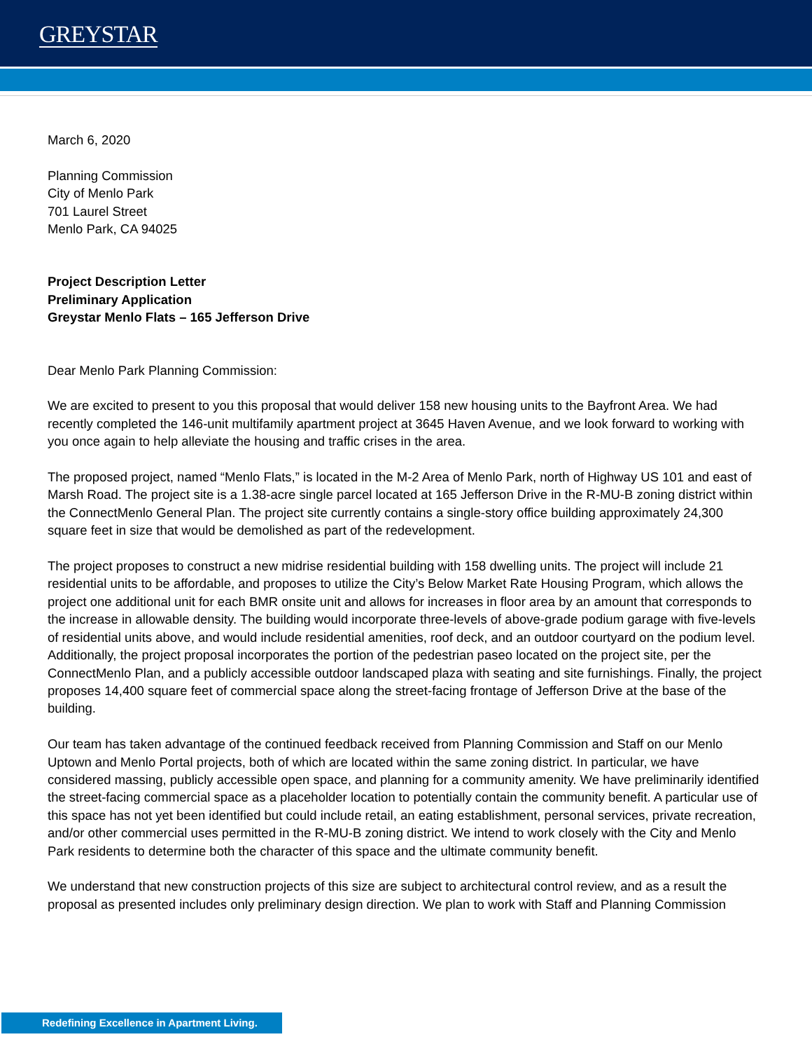GREYSTAR
March 6, 2020
Planning Commission
City of Menlo Park
701 Laurel Street
Menlo Park, CA 94025
Project Description Letter
Preliminary Application
Greystar Menlo Flats – 165 Jefferson Drive
Dear Menlo Park Planning Commission:
We are excited to present to you this proposal that would deliver 158 new housing units to the Bayfront Area. We had recently completed the 146-unit multifamily apartment project at 3645 Haven Avenue, and we look forward to working with you once again to help alleviate the housing and traffic crises in the area.
The proposed project, named “Menlo Flats,” is located in the M-2 Area of Menlo Park, north of Highway US 101 and east of Marsh Road. The project site is a 1.38-acre single parcel located at 165 Jefferson Drive in the R-MU-B zoning district within the ConnectMenlo General Plan. The project site currently contains a single-story office building approximately 24,300 square feet in size that would be demolished as part of the redevelopment.
The project proposes to construct a new midrise residential building with 158 dwelling units. The project will include 21 residential units to be affordable, and proposes to utilize the City’s Below Market Rate Housing Program, which allows the project one additional unit for each BMR onsite unit and allows for increases in floor area by an amount that corresponds to the increase in allowable density. The building would incorporate three-levels of above-grade podium garage with five-levels of residential units above, and would include residential amenities, roof deck, and an outdoor courtyard on the podium level. Additionally, the project proposal incorporates the portion of the pedestrian paseo located on the project site, per the ConnectMenlo Plan, and a publicly accessible outdoor landscaped plaza with seating and site furnishings. Finally, the project proposes 14,400 square feet of commercial space along the street-facing frontage of Jefferson Drive at the base of the building.
Our team has taken advantage of the continued feedback received from Planning Commission and Staff on our Menlo Uptown and Menlo Portal projects, both of which are located within the same zoning district. In particular, we have considered massing, publicly accessible open space, and planning for a community amenity. We have preliminarily identified the street-facing commercial space as a placeholder location to potentially contain the community benefit. A particular use of this space has not yet been identified but could include retail, an eating establishment, personal services, private recreation, and/or other commercial uses permitted in the R-MU-B zoning district. We intend to work closely with the City and Menlo Park residents to determine both the character of this space and the ultimate community benefit.
We understand that new construction projects of this size are subject to architectural control review, and as a result the proposal as presented includes only preliminary design direction. We plan to work with Staff and Planning Commission
Redefining Excellence in Apartment Living.